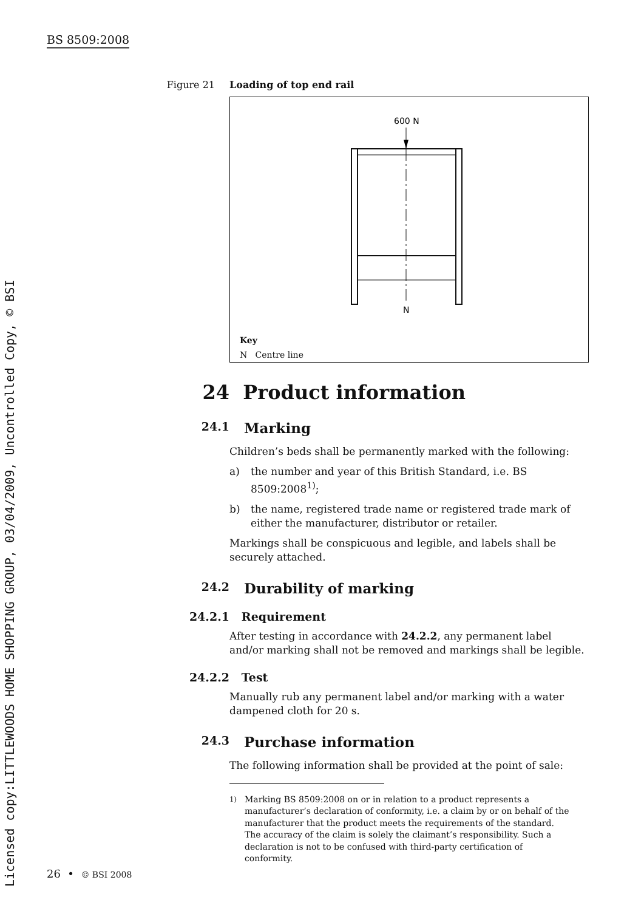BS 8509:2008
Licensed copy:LITTLEWOODS HOME SHOPPING GROUP, 03/04/2009, Uncontrolled Copy, © BSI
Figure 21
Loading of top end rail
600 N
N
Key
N Centre line
24 Product information
24.1 Marking
Children’s beds shall be permanently marked with the following:
a) the number and year of this British Standard, i.e. BS 8509:2008<sup>1)</sup>;
b) the name, registered trade name or registered trade mark of either the manufacturer, distributor or retailer.
Markings shall be conspicuous and legible, and labels shall be securely attached.
24.2 Durability of marking
24.2.1 Requirement
After testing in accordance with 24.2.2, any permanent label and/or marking shall not be removed and markings shall be legible.
24.2.2 Test
Manually rub any permanent label and/or marking with a water dampened cloth for 20 s.
24.3 Purchase information
The following information shall be provided at the point of sale:
<sup>1)</sup> Marking BS 8509:2008 on or in relation to a product represents a manufacturer’s declaration of conformity, i.e. a claim by or on behalf of the manufacturer that the product meets the requirements of the standard. The accuracy of the claim is solely the claimant’s responsibility. Such a declaration is not to be confused with third-party certification of conformity.
26 • © BSI 2008